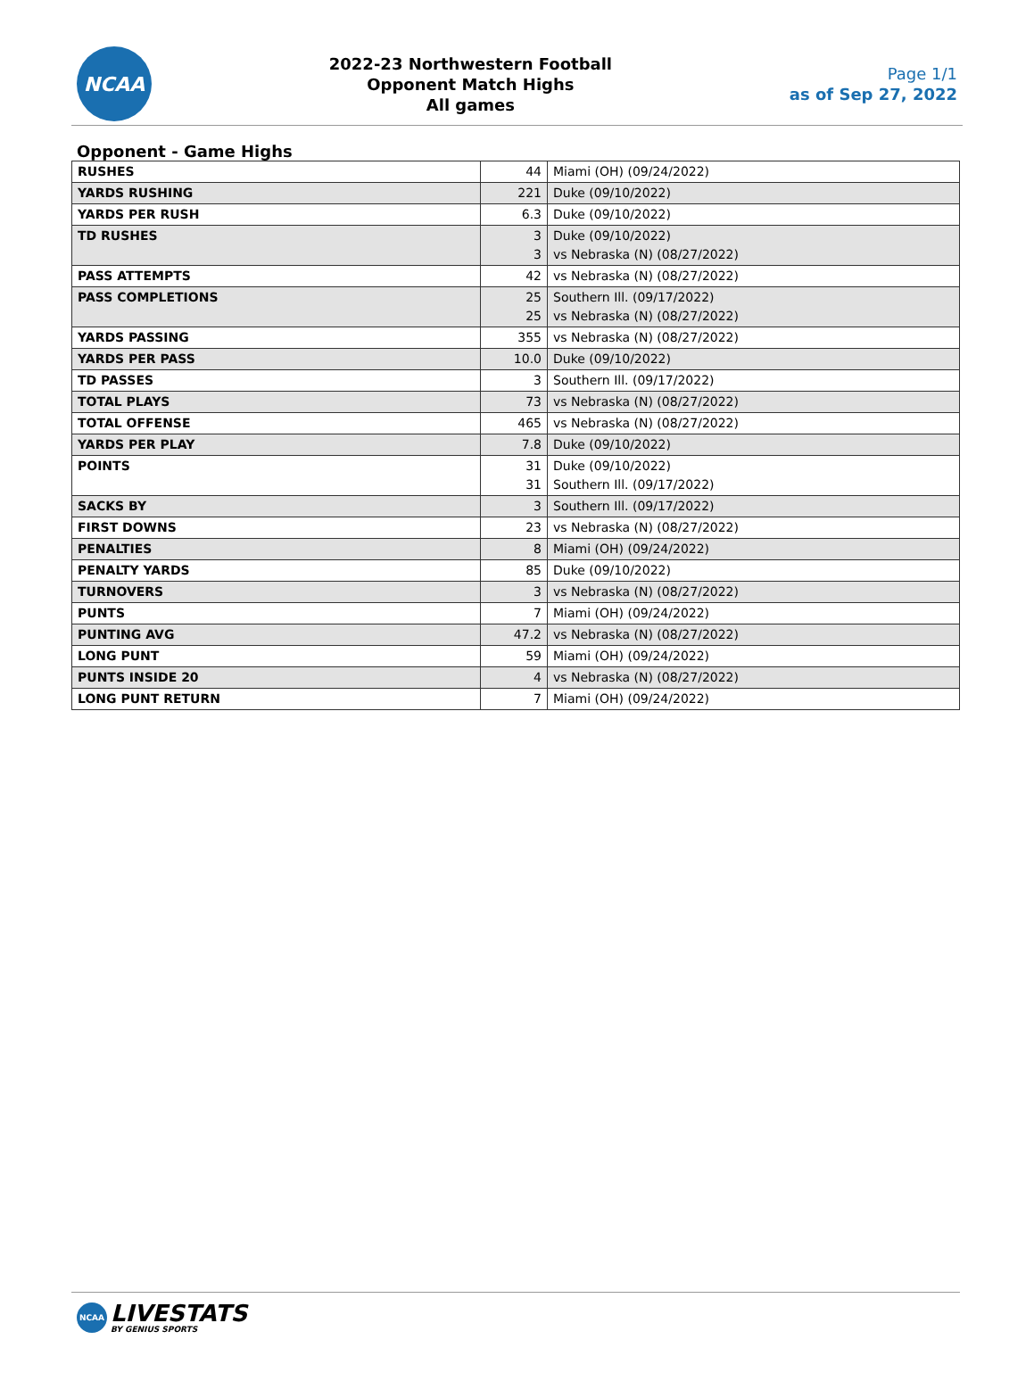NCAA
2022-23 Northwestern Football
Opponent Match Highs
All games
Page 1/1
as of Sep 27, 2022
Opponent - Game Highs
| RUSHES | 44 | Miami (OH) (09/24/2022) |
| YARDS RUSHING | 221 | Duke (09/10/2022) |
| YARDS PER RUSH | 6.3 | Duke (09/10/2022) |
| TD RUSHES | 3 3 | Duke (09/10/2022) vs Nebraska (N) (08/27/2022) |
| PASS ATTEMPTS | 42 | vs Nebraska (N) (08/27/2022) |
| PASS COMPLETIONS | 25 25 | Southern Ill. (09/17/2022) vs Nebraska (N) (08/27/2022) |
| YARDS PASSING | 355 | vs Nebraska (N) (08/27/2022) |
| YARDS PER PASS | 10.0 | Duke (09/10/2022) |
| TD PASSES | 3 | Southern Ill. (09/17/2022) |
| TOTAL PLAYS | 73 | vs Nebraska (N) (08/27/2022) |
| TOTAL OFFENSE | 465 | vs Nebraska (N) (08/27/2022) |
| YARDS PER PLAY | 7.8 | Duke (09/10/2022) |
| POINTS | 31 31 | Duke (09/10/2022) Southern Ill. (09/17/2022) |
| SACKS BY | 3 | Southern Ill. (09/17/2022) |
| FIRST DOWNS | 23 | vs Nebraska (N) (08/27/2022) |
| PENALTIES | 8 | Miami (OH) (09/24/2022) |
| PENALTY YARDS | 85 | Duke (09/10/2022) |
| TURNOVERS | 3 | vs Nebraska (N) (08/27/2022) |
| PUNTS | 7 | Miami (OH) (09/24/2022) |
| PUNTING AVG | 47.2 | vs Nebraska (N) (08/27/2022) |
| LONG PUNT | 59 | Miami (OH) (09/24/2022) |
| PUNTS INSIDE 20 | 4 | vs Nebraska (N) (08/27/2022) |
| LONG PUNT RETURN | 7 | Miami (OH) (09/24/2022) |
NCAA
LIVESTATS
BY GENIUS SPORTS